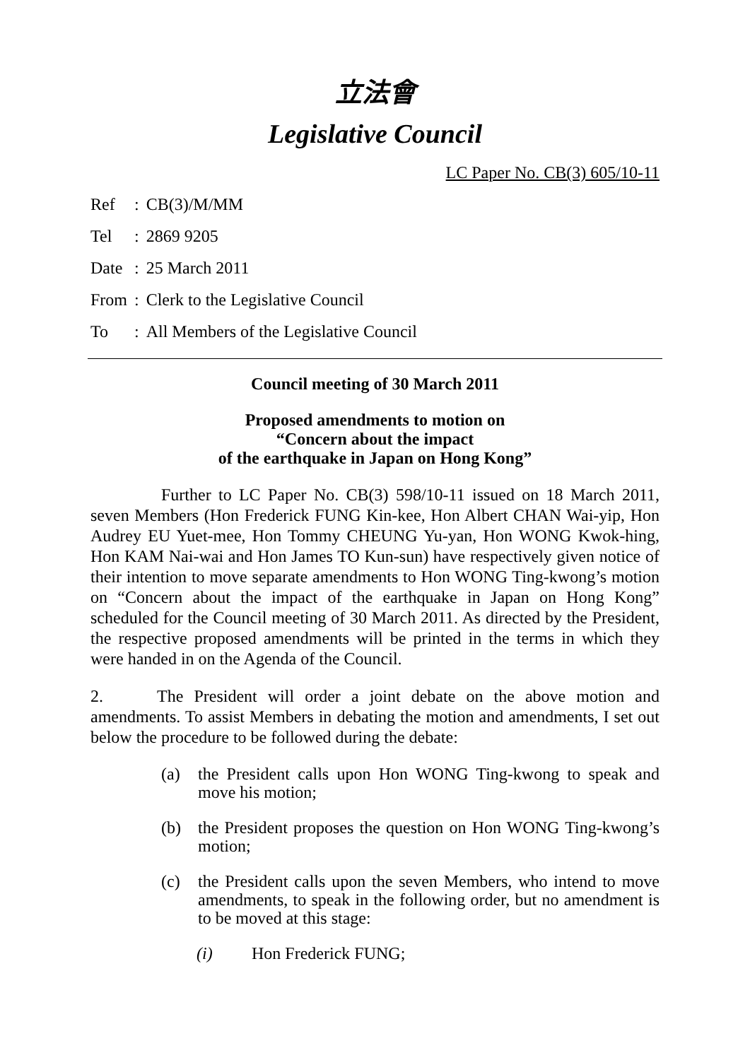立法會
Legislative Council
LC Paper No. CB(3) 605/10-11
| Ref | : | CB(3)/M/MM |
| Tel | : | 2869 9205 |
| Date | : | 25 March 2011 |
| From | : | Clerk to the Legislative Council |
| To | : | All Members of the Legislative Council |
Council meeting of 30 March 2011
Proposed amendments to motion on
“Concern about the impact
of the earthquake in Japan on Hong Kong”
Further to LC Paper No. CB(3) 598/10-11 issued on 18 March 2011, seven Members (Hon Frederick FUNG Kin-kee, Hon Albert CHAN Wai-yip, Hon Audrey EU Yuet-mee, Hon Tommy CHEUNG Yu-yan, Hon WONG Kwok-hing, Hon KAM Nai-wai and Hon James TO Kun-sun) have respectively given notice of their intention to move separate amendments to Hon WONG Ting-kwong’s motion on “Concern about the impact of the earthquake in Japan on Hong Kong” scheduled for the Council meeting of 30 March 2011. As directed by the President, the respective proposed amendments will be printed in the terms in which they were handed in on the Agenda of the Council.
2. The President will order a joint debate on the above motion and amendments. To assist Members in debating the motion and amendments, I set out below the procedure to be followed during the debate:
(a) the President calls upon Hon WONG Ting-kwong to speak and move his motion;
(b) the President proposes the question on Hon WONG Ting-kwong’s motion;
(c) the President calls upon the seven Members, who intend to move amendments, to speak in the following order, but no amendment is to be moved at this stage:
(i) Hon Frederick FUNG;